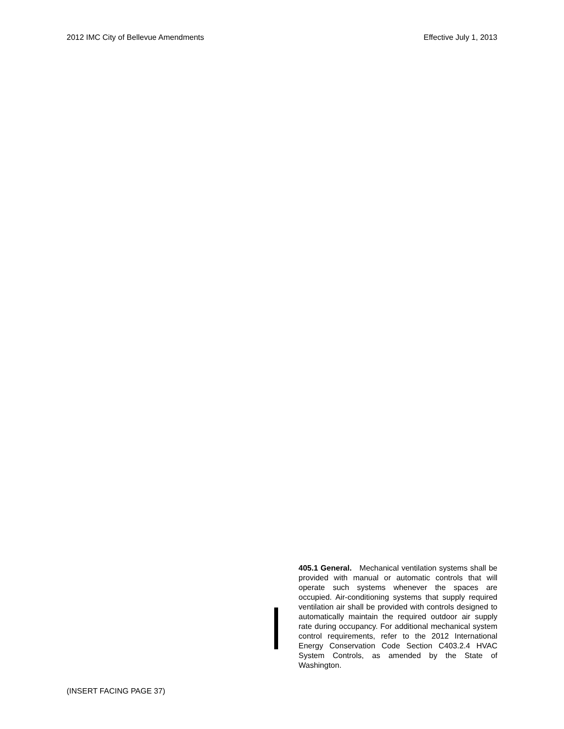2012 IMC City of Bellevue Amendments Effective July 1, 2013
405.1 General. Mechanical ventilation systems shall be provided with manual or automatic controls that will operate such systems whenever the spaces are occupied. Air-conditioning systems that supply required ventilation air shall be provided with controls designed to automatically maintain the required outdoor air supply rate during occupancy. For additional mechanical system control requirements, refer to the 2012 International Energy Conservation Code Section C403.2.4 HVAC System Controls, as amended by the State of Washington.
(INSERT FACING PAGE 37)